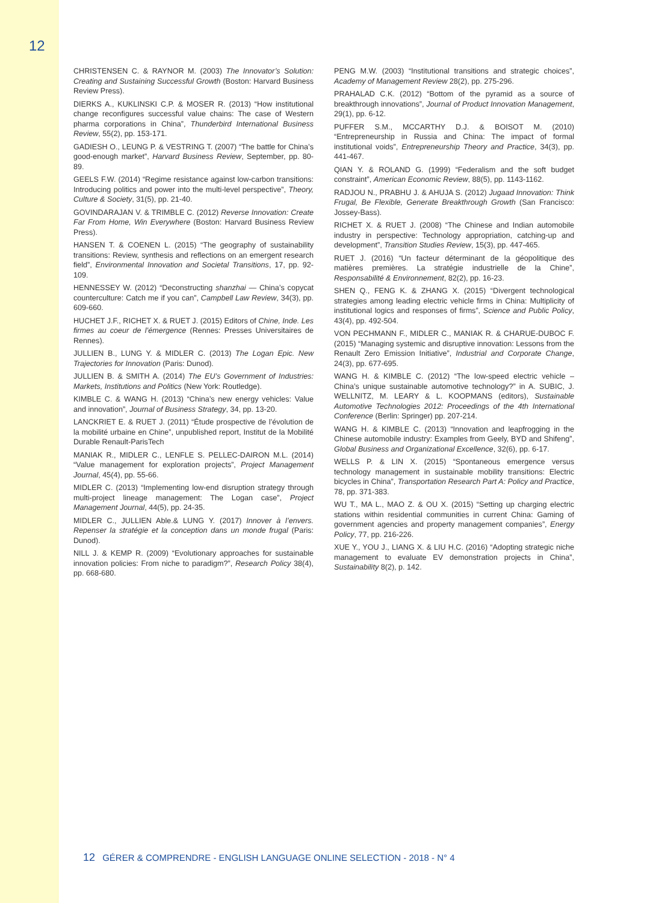12
CHRISTENSEN C. & RAYNOR M. (2003) The Innovator’s Solution: Creating and Sustaining Successful Growth (Boston: Harvard Business Review Press).
DIERKS A., KUKLINSKI C.P. & MOSER R. (2013) “How institutional change reconfigures successful value chains: The case of Western pharma corporations in China”, Thunderbird International Business Review, 55(2), pp. 153-171.
GADIESH O., LEUNG P. & VESTRING T. (2007) “The battle for China’s good-enough market”, Harvard Business Review, September, pp. 80-89.
GEELS F.W. (2014) “Regime resistance against low-carbon transitions: Introducing politics and power into the multi-level perspective”, Theory, Culture & Society, 31(5), pp. 21-40.
GOVINDARAJAN V. & TRIMBLE C. (2012) Reverse Innovation: Create Far From Home, Win Everywhere (Boston: Harvard Business Review Press).
HANSEN T. & COENEN L. (2015) “The geography of sustainability transitions: Review, synthesis and reflections on an emergent research field”, Environmental Innovation and Societal Transitions, 17, pp. 92-109.
HENNESSEY W. (2012) “Deconstructing shanzhai — China’s copycat counterculture: Catch me if you can”, Campbell Law Review, 34(3), pp. 609-660.
HUCHET J.F., RICHET X. & RUET J. (2015) Editors of Chine, Inde. Les firmes au coeur de l’émergence (Rennes: Presses Universitaires de Rennes).
JULLIEN B., LUNG Y. & MIDLER C. (2013) The Logan Epic. New Trajectories for Innovation (Paris: Dunod).
JULLIEN B. & SMITH A. (2014) The EU’s Government of Industries: Markets, Institutions and Politics (New York: Routledge).
KIMBLE C. & WANG H. (2013) “China’s new energy vehicles: Value and innovation”, Journal of Business Strategy, 34, pp. 13-20.
LANCKRIET E. & RUET J. (2011) “Étude prospective de l’évolution de la mobilité urbaine en Chine”, unpublished report, Institut de la Mobilité Durable Renault-ParisTech
MANIAK R., MIDLER C., LENFLE S. PELLEC-DAIRON M.L. (2014) “Value management for exploration projects”, Project Management Journal, 45(4), pp. 55-66.
MIDLER C. (2013) “Implementing low-end disruption strategy through multi-project lineage management: The Logan case”, Project Management Journal, 44(5), pp. 24-35.
MIDLER C., JULLIEN Able.& LUNG Y. (2017) Innover à l’envers. Repenser la stratégie et la conception dans un monde frugal (Paris: Dunod).
NILL J. & KEMP R. (2009) “Evolutionary approaches for sustainable innovation policies: From niche to paradigm?”, Research Policy 38(4), pp. 668-680.
PENG M.W. (2003) “Institutional transitions and strategic choices”, Academy of Management Review 28(2), pp. 275-296.
PRAHALAD C.K. (2012) “Bottom of the pyramid as a source of breakthrough innovations”, Journal of Product Innovation Management, 29(1), pp. 6-12.
PUFFER S.M., MCCARTHY D.J. & BOISOT M. (2010) “Entrepreneurship in Russia and China: The impact of formal institutional voids”, Entrepreneurship Theory and Practice, 34(3), pp. 441-467.
QIAN Y. & ROLAND G. (1999) “Federalism and the soft budget constraint”, American Economic Review, 88(5), pp. 1143-1162.
RADJOU N., PRABHU J. & AHUJA S. (2012) Jugaad Innovation: Think Frugal, Be Flexible, Generate Breakthrough Growth (San Francisco: Jossey-Bass).
RICHET X. & RUET J. (2008) “The Chinese and Indian automobile industry in perspective: Technology appropriation, catching-up and development”, Transition Studies Review, 15(3), pp. 447-465.
RUET J. (2016) “Un facteur déterminant de la géopolitique des matières premières. La stratégie industrielle de la Chine”, Responsabilité & Environnement, 82(2), pp. 16-23.
SHEN Q., FENG K. & ZHANG X. (2015) “Divergent technological strategies among leading electric vehicle firms in China: Multiplicity of institutional logics and responses of firms”, Science and Public Policy, 43(4), pp. 492-504.
VON PECHMANN F., MIDLER C., MANIAK R. & CHARUE-DUBOC F. (2015) “Managing systemic and disruptive innovation: Lessons from the Renault Zero Emission Initiative”, Industrial and Corporate Change, 24(3), pp. 677-695.
WANG H. & KIMBLE C. (2012) “The low-speed electric vehicle – China’s unique sustainable automotive technology?” in A. SUBIC, J. WELLNITZ, M. LEARY & L. KOOPMANS (editors), Sustainable Automotive Technologies 2012: Proceedings of the 4th International Conference (Berlin: Springer) pp. 207-214.
WANG H. & KIMBLE C. (2013) “Innovation and leapfrogging in the Chinese automobile industry: Examples from Geely, BYD and Shifeng”, Global Business and Organizational Excellence, 32(6), pp. 6-17.
WELLS P. & LIN X. (2015) “Spontaneous emergence versus technology management in sustainable mobility transitions: Electric bicycles in China”, Transportation Research Part A: Policy and Practice, 78, pp. 371-383.
WU T., MA L., MAO Z. & OU X. (2015) “Setting up charging electric stations within residential communities in current China: Gaming of government agencies and property management companies”, Energy Policy, 77, pp. 216-226.
XUE Y., YOU J., LIANG X. & LIU H.C. (2016) “Adopting strategic niche management to evaluate EV demonstration projects in China”, Sustainability 8(2), p. 142.
12 GÉRER & COMPRENDRE - ENGLISH LANGUAGE ONLINE SELECTION - 2018 - N° 4